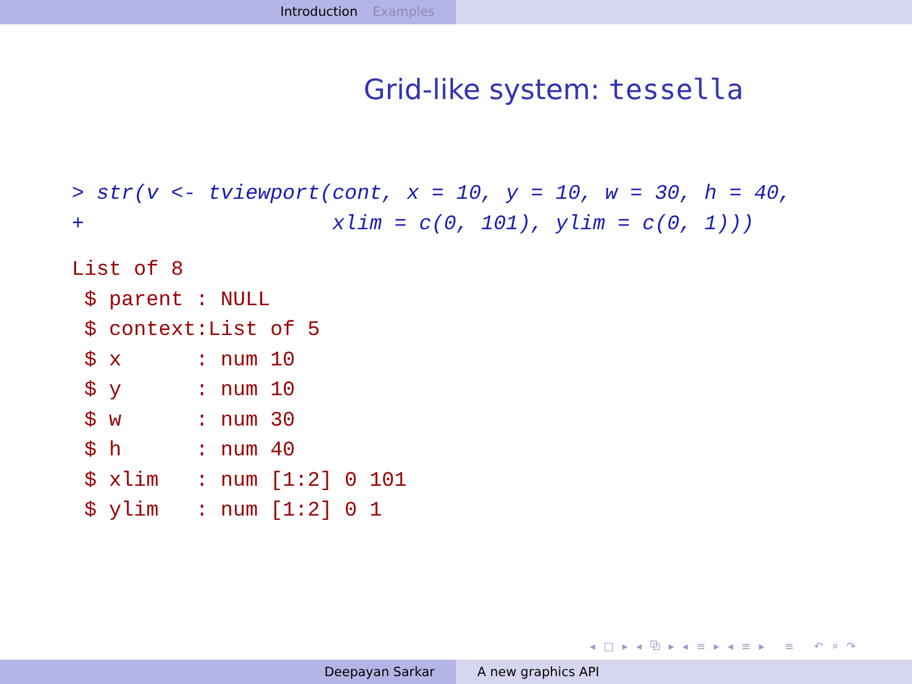Introduction Examples
Grid-like system: tessella
> str(v <- tviewport(cont, x = 10, y = 10, w = 30, h = 40,
+                    xlim = c(0, 101), ylim = c(0, 1)))
List of 8
 $ parent : NULL
 $ context:List of 5
 $ x      : num 10
 $ y      : num 10
 $ w      : num 30
 $ h      : num 40
 $ xlim   : num [1:2] 0 101
 $ ylim   : num [1:2] 0 1
◂ □ ▸ ◂ ⧉ ▸ ◂ ≡ ▸ ◂ ≡ ▸ ≡ ↶ ⌕ ↷
Deepayan Sarkar A new graphics API